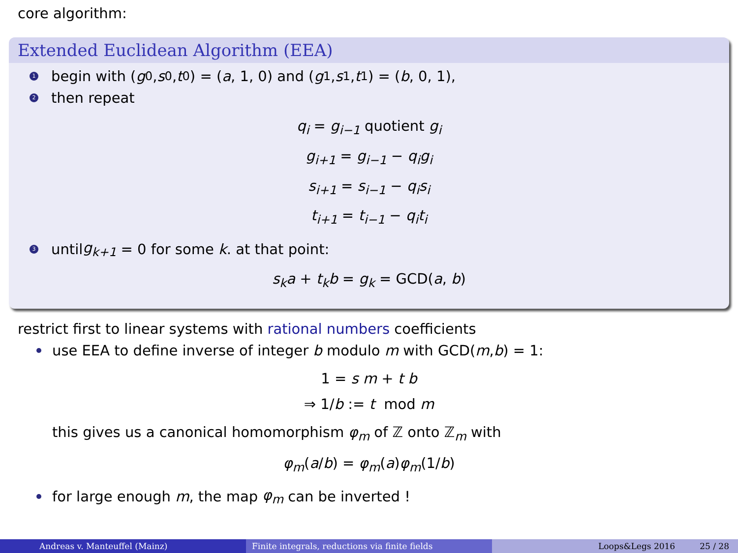core algorithm:
Extended Euclidean Algorithm (EEA)
1 begin with (g<sub>0</sub>, s<sub>0</sub>, t<sub>0</sub>) = (a, 1, 0) and (g<sub>1</sub>, s<sub>1</sub>, t<sub>1</sub>) = (b, 0, 1),
2 then repeat
q<sub>i</sub> = g<sub>i−1</sub> quotient g<sub>i</sub>
g<sub>i+1</sub> = g<sub>i−1</sub> − q<sub>i</sub>g<sub>i</sub>
s<sub>i+1</sub> = s<sub>i−1</sub> − q<sub>i</sub>s<sub>i</sub>
t<sub>i+1</sub> = t<sub>i−1</sub> − q<sub>i</sub>t<sub>i</sub>
3 until g<sub>k+1</sub> = 0 for some k. at that point:
s<sub>k</sub>a + t<sub>k</sub>b = g<sub>k</sub> = GCD(a, b)
restrict first to linear systems with rational numbers coefficients
use EEA to define inverse of integer b modulo m with GCD(m, b) = 1:
1 = s m + t b
⇒ 1/b := t mod m
this gives us a canonical homomorphism φ<sub>m</sub> of ℤ onto ℤ<sub>m</sub> with
φ<sub>m</sub>(a/b) = φ<sub>m</sub>(a)φ<sub>m</sub>(1/b)
for large enough m, the map φ<sub>m</sub> can be inverted !
Andreas v. Manteuffel (Mainz) Finite integrals, reductions via finite fields Loops&Legs 2016 25 / 28